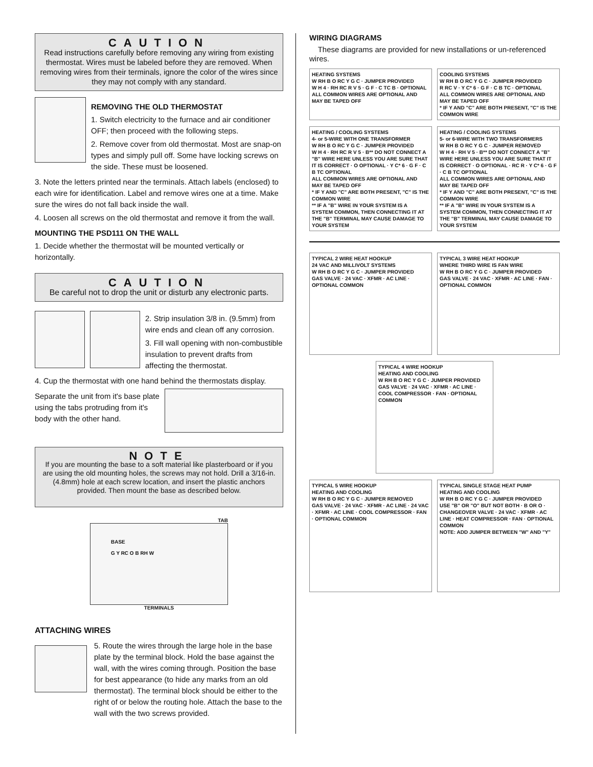CAUTION
Read instructions carefully before removing any wiring from existing thermostat. Wires must be labeled before they are removed. When removing wires from their terminals, ignore the color of the wires since they may not comply with any standard.
REMOVING THE OLD THERMOSTAT
1. Switch electricity to the furnace and air conditioner OFF; then proceed with the following steps.
2. Remove cover from old thermostat. Most are snap-on types and simply pull off. Some have locking screws on the side. These must be loosened.
3. Note the letters printed near the terminals. Attach labels (enclosed) to each wire for identification. Label and remove wires one at a time. Make sure the wires do not fall back inside the wall.
4. Loosen all screws on the old thermostat and remove it from the wall.
MOUNTING THE PSD111 ON THE WALL
1. Decide whether the thermostat will be mounted vertically or horizontally.
CAUTION
Be careful not to drop the unit or disturb any electronic parts.
2. Strip insulation 3/8 in. (9.5mm) from wire ends and clean off any corrosion.
3. Fill wall opening with non-combustible insulation to prevent drafts from affecting the thermostat.
4. Cup the thermostat with one hand behind the thermostats display.
Separate the unit from it's base plate using the tabs protruding from it's body with the other hand.
NOTE
If you are mounting the base to a soft material like plasterboard or if you are using the old mounting holes, the screws may not hold. Drill a 3/16-in. (4.8mm) hole at each screw location, and insert the plastic anchors provided. Then mount the base as described below.
TAB
BASE
G Y RC O B RH W
TERMINALS
ATTACHING WIRES
5. Route the wires through the large hole in the base plate by the terminal block. Hold the base against the wall, with the wires coming through. Position the base for best appearance (to hide any marks from an old thermostat). The terminal block should be either to the right of or below the routing hole. Attach the base to the wall with the two screws provided.
WIRING DIAGRAMS
These diagrams are provided for new installations or un-referenced wires.
HEATING SYSTEMS
W RH B O RC Y G C · JUMPER PROVIDED
W H 4 · RH RC R V 5 · G F · C TC B · OPTIONAL
ALL COMMON WIRES ARE OPTIONAL AND MAY BE TAPED OFF
COOLING SYSTEMS
W RH B O RC Y G C · JUMPER PROVIDED
R RC V · Y C* 6 · G F · C B TC · OPTIONAL
ALL COMMON WIRES ARE OPTIONAL AND MAY BE TAPED OFF
* IF Y AND "C" ARE BOTH PRESENT, "C" IS THE COMMON WIRE
HEATING / COOLING SYSTEMS
4- or 5-WIRE WITH ONE TRANSFORMER
W RH B O RC Y G C · JUMPER PROVIDED
W H 4 · RH RC R V 5 · B** DO NOT CONNECT A "B" WIRE HERE UNLESS YOU ARE SURE THAT IT IS CORRECT · O OPTIONAL · Y C* 6 · G F · C B TC OPTIONAL
ALL COMMON WIRES ARE OPTIONAL AND MAY BE TAPED OFF
* IF Y AND "C" ARE BOTH PRESENT, "C" IS THE COMMON WIRE
** IF A "B" WIRE IN YOUR SYSTEM IS A SYSTEM COMMON, THEN CONNECTING IT AT THE "B" TERMINAL MAY CAUSE DAMAGE TO YOUR SYSTEM
HEATING / COOLING SYSTEMS
5- or 6-WIRE WITH TWO TRANSFORMERS
W RH B O RC Y G C · JUMPER REMOVED
W H 4 · RH V 5 · B** DO NOT CONNECT A "B" WIRE HERE UNLESS YOU ARE SURE THAT IT IS CORRECT · O OPTIONAL · RC R · Y C* 6 · G F · C B TC OPTIONAL
ALL COMMON WIRES ARE OPTIONAL AND MAY BE TAPED OFF
* IF Y AND "C" ARE BOTH PRESENT, "C" IS THE COMMON WIRE
** IF A "B" WIRE IN YOUR SYSTEM IS A SYSTEM COMMON, THEN CONNECTING IT AT THE "B" TERMINAL MAY CAUSE DAMAGE TO YOUR SYSTEM
TYPICAL 2 WIRE HEAT HOOKUP
24 VAC AND MILLIVOLT SYSTEMS
W RH B O RC Y G C · JUMPER PROVIDED
GAS VALVE · 24 VAC · XFMR · AC LINE · OPTIONAL COMMON
TYPICAL 3 WIRE HEAT HOOKUP
WHERE THIRD WIRE IS FAN WIRE
W RH B O RC Y G C · JUMPER PROVIDED
GAS VALVE · 24 VAC · XFMR · AC LINE · FAN · OPTIONAL COMMON
TYPICAL 4 WIRE HOOKUP
HEATING AND COOLING
W RH B O RC Y G C · JUMPER PROVIDED
GAS VALVE · 24 VAC · XFMR · AC LINE · COOL COMPRESSOR · FAN · OPTIONAL COMMON
TYPICAL 5 WIRE HOOKUP
HEATING AND COOLING
W RH B O RC Y G C · JUMPER REMOVED
GAS VALVE · 24 VAC · XFMR · AC LINE · 24 VAC · XFMR · AC LINE · COOL COMPRESSOR · FAN · OPTIONAL COMMON
TYPICAL SINGLE STAGE HEAT PUMP
HEATING AND COOLING
W RH B O RC Y G C · JUMPER PROVIDED
USE "B" OR "O" BUT NOT BOTH · B OR O · CHANGEOVER VALVE · 24 VAC · XFMR · AC LINE · HEAT COMPRESSOR · FAN · OPTIONAL COMMON
NOTE: ADD JUMPER BETWEEN "W" AND "Y"